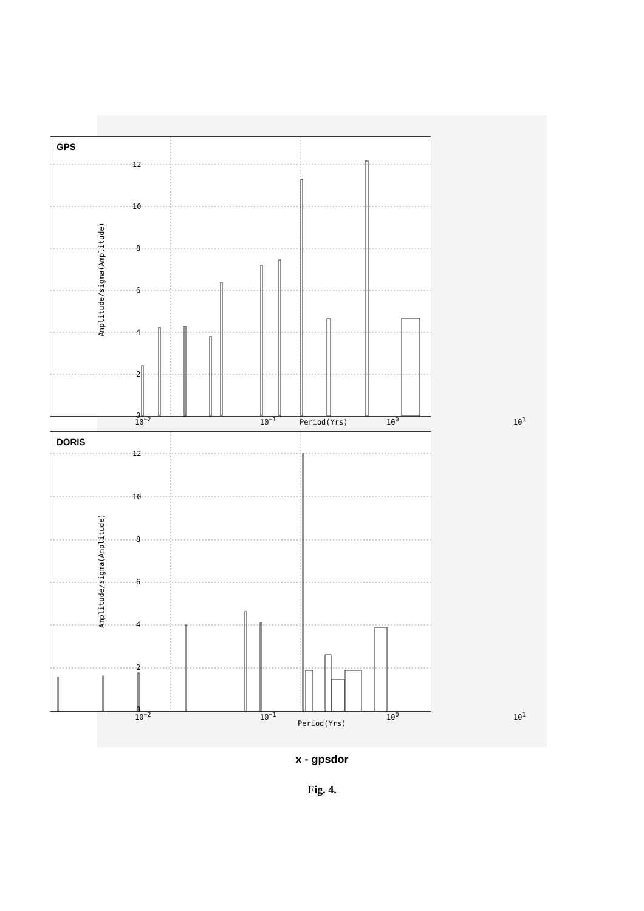GPS
Amplitude/sigma(Amplitude)
12
10
8
6
4
2
0
10<sup>−2</sup> 10<sup>−1</sup> Period(Yrs) 10<sup>0</sup> 10<sup>1</sup>
DORIS
Amplitude/sigma(Amplitude)
12
10
8
6
4
2
0
10<sup>−2</sup> 10<sup>−1</sup>
Period(Yrs)
10<sup>0</sup> 10<sup>1</sup>
x - gpsdor
Fig. 4.